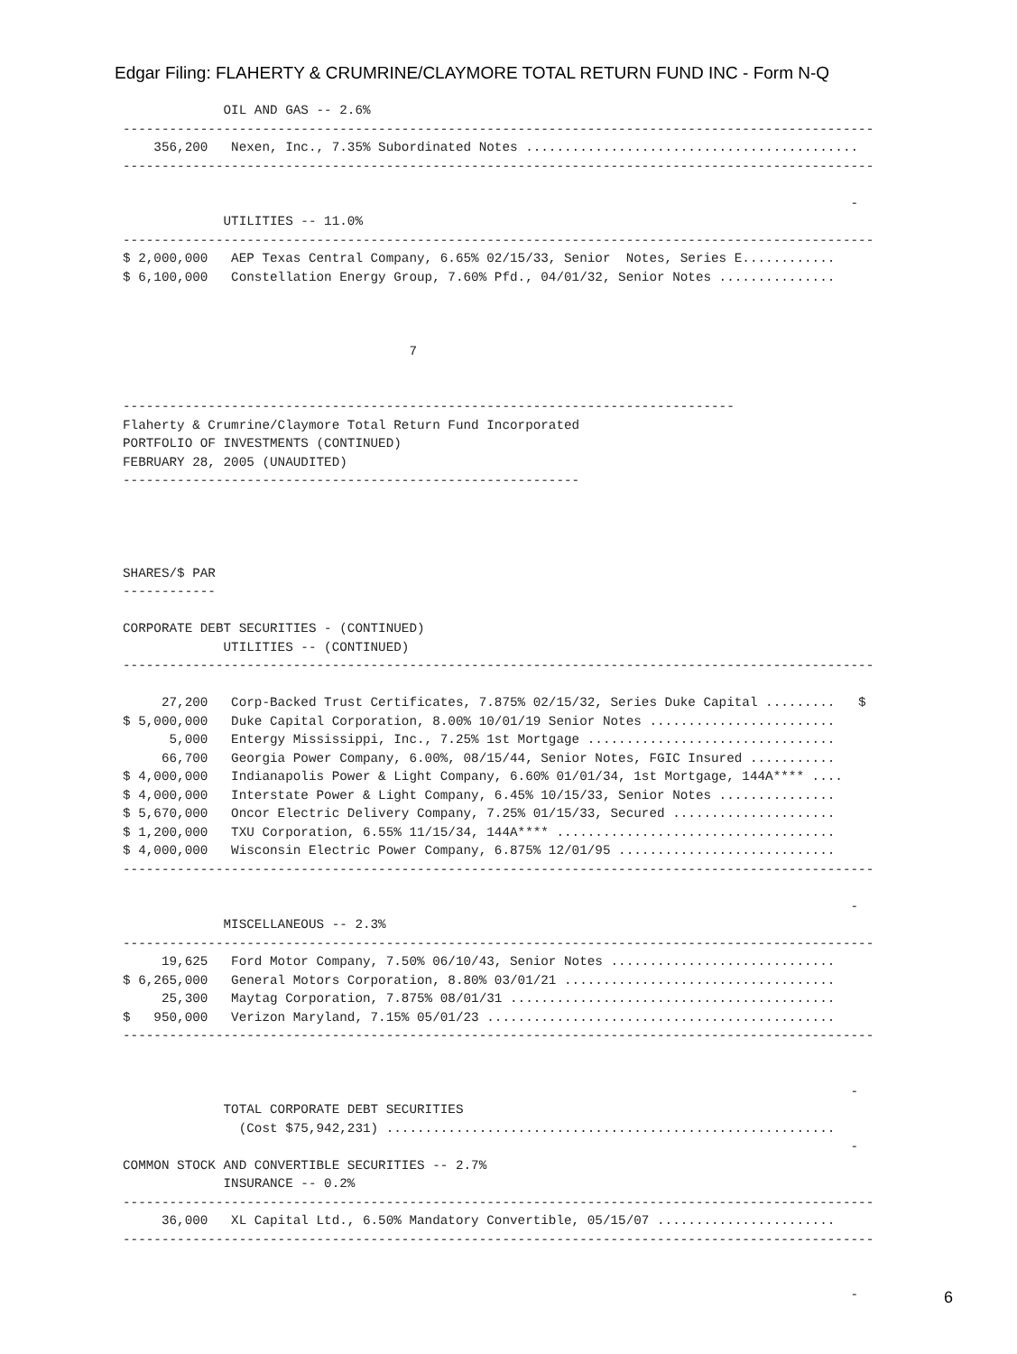Edgar Filing: FLAHERTY & CRUMRINE/CLAYMORE TOTAL RETURN FUND INC - Form N-Q
             OIL AND GAS -- 2.6%
-------------------------------------------------------------------------------------------------
    356,200   Nexen, Inc., 7.35% Subordinated Notes ...........................................
-------------------------------------------------------------------------------------------------

                                                                                              -
             UTILITIES -- 11.0%
-------------------------------------------------------------------------------------------------
$ 2,000,000   AEP Texas Central Company, 6.65% 02/15/33, Senior  Notes, Series E............
$ 6,100,000   Constellation Energy Group, 7.60% Pfd., 04/01/32, Senior Notes ...............



                                     7


-------------------------------------------------------------------------------
Flaherty & Crumrine/Claymore Total Return Fund Incorporated
PORTFOLIO OF INVESTMENTS (CONTINUED)
FEBRUARY 28, 2005 (UNAUDITED)
-----------------------------------------------------------




SHARES/$ PAR
------------

CORPORATE DEBT SECURITIES - (CONTINUED)
             UTILITIES -- (CONTINUED)
-------------------------------------------------------------------------------------------------

     27,200   Corp-Backed Trust Certificates, 7.875% 02/15/32, Series Duke Capital .........   $
$ 5,000,000   Duke Capital Corporation, 8.00% 10/01/19 Senior Notes ........................
      5,000   Entergy Mississippi, Inc., 7.25% 1st Mortgage ................................
     66,700   Georgia Power Company, 6.00%, 08/15/44, Senior Notes, FGIC Insured ...........
$ 4,000,000   Indianapolis Power & Light Company, 6.60% 01/01/34, 1st Mortgage, 144A**** ....
$ 4,000,000   Interstate Power & Light Company, 6.45% 10/15/33, Senior Notes ...............
$ 5,670,000   Oncor Electric Delivery Company, 7.25% 01/15/33, Secured .....................
$ 1,200,000   TXU Corporation, 6.55% 11/15/34, 144A**** ....................................
$ 4,000,000   Wisconsin Electric Power Company, 6.875% 12/01/95 ............................
-------------------------------------------------------------------------------------------------

                                                                                              -
             MISCELLANEOUS -- 2.3%
-------------------------------------------------------------------------------------------------
     19,625   Ford Motor Company, 7.50% 06/10/43, Senior Notes .............................
$ 6,265,000   General Motors Corporation, 8.80% 03/01/21 ...................................
     25,300   Maytag Corporation, 7.875% 08/01/31 ..........................................
$   950,000   Verizon Maryland, 7.15% 05/01/23 .............................................
-------------------------------------------------------------------------------------------------


                                                                                              -
             TOTAL CORPORATE DEBT SECURITIES
               (Cost $75,942,231) ..........................................................
                                                                                              -
COMMON STOCK AND CONVERTIBLE SECURITIES -- 2.7%
             INSURANCE -- 0.2%
-------------------------------------------------------------------------------------------------
     36,000   XL Capital Ltd., 6.50% Mandatory Convertible, 05/15/07 .......................
-------------------------------------------------------------------------------------------------


                                                                                              -
6